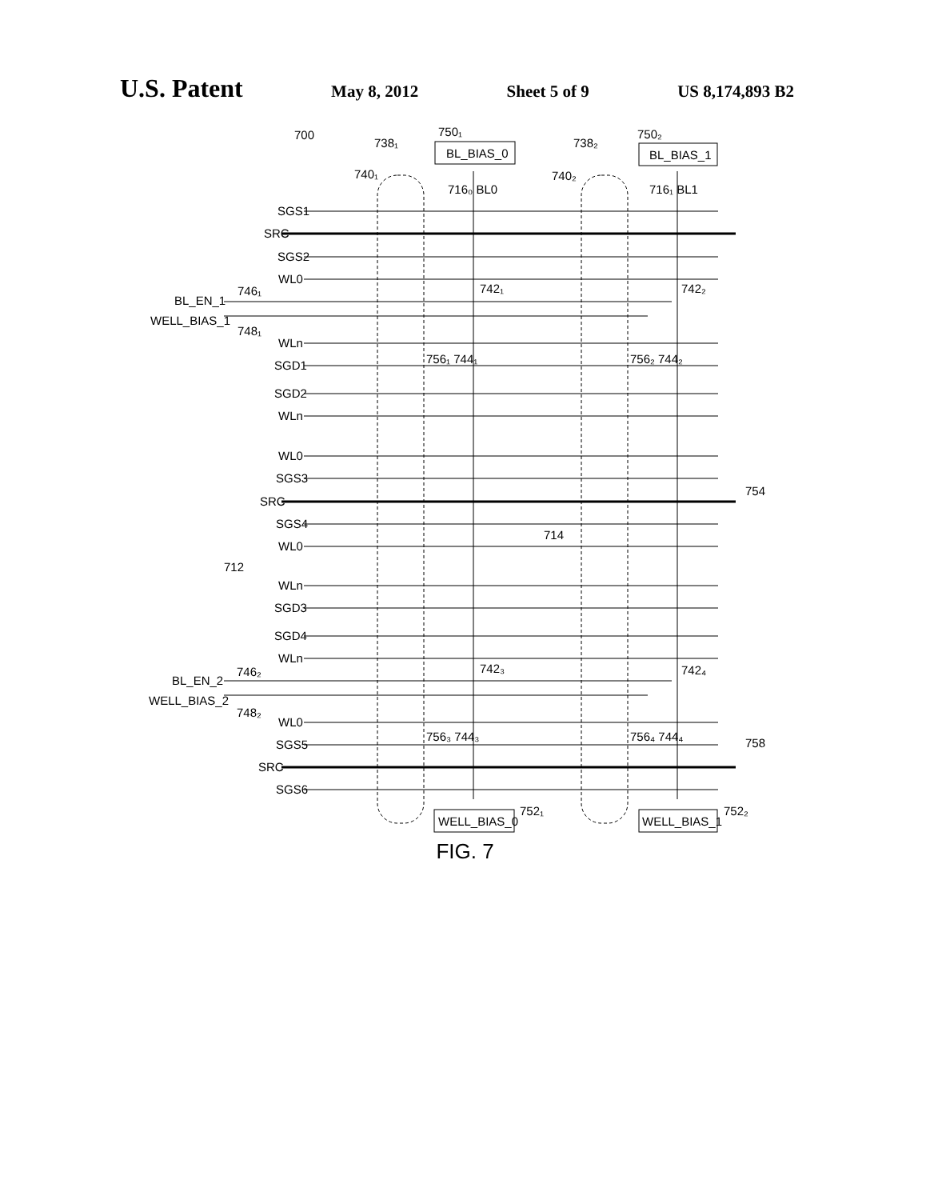U.S. Patent May 8, 2012 Sheet 5 of 9 US 8,174,893 B2
700
738₁
740₁
750₁
BL_BIAS_0
738₂
740₂
750₂
BL_BIAS_1
716₀ BL0
716₁ BL1
SGS1
SRC
SGS2
WL0
BL_EN_1
746₁
742₁
742₂
WELL_BIAS_1
748₁
WLn
756₁ 744₁
756₂ 744₂
SGD1
SGD2
WLn
WL0
SGS3
SRC
SGS4
714
WL0
712
WLn
SGD3
SGD4
WLn
754
BL_EN_2
746₂
742₃
742₄
WELL_BIAS_2
748₂
WL0
756₃ 744₃
756₄ 744₄
SGS5
SRC
SGS6
758
WELL_BIAS_0
752₁
WELL_BIAS_1
752₂
FIG. 7